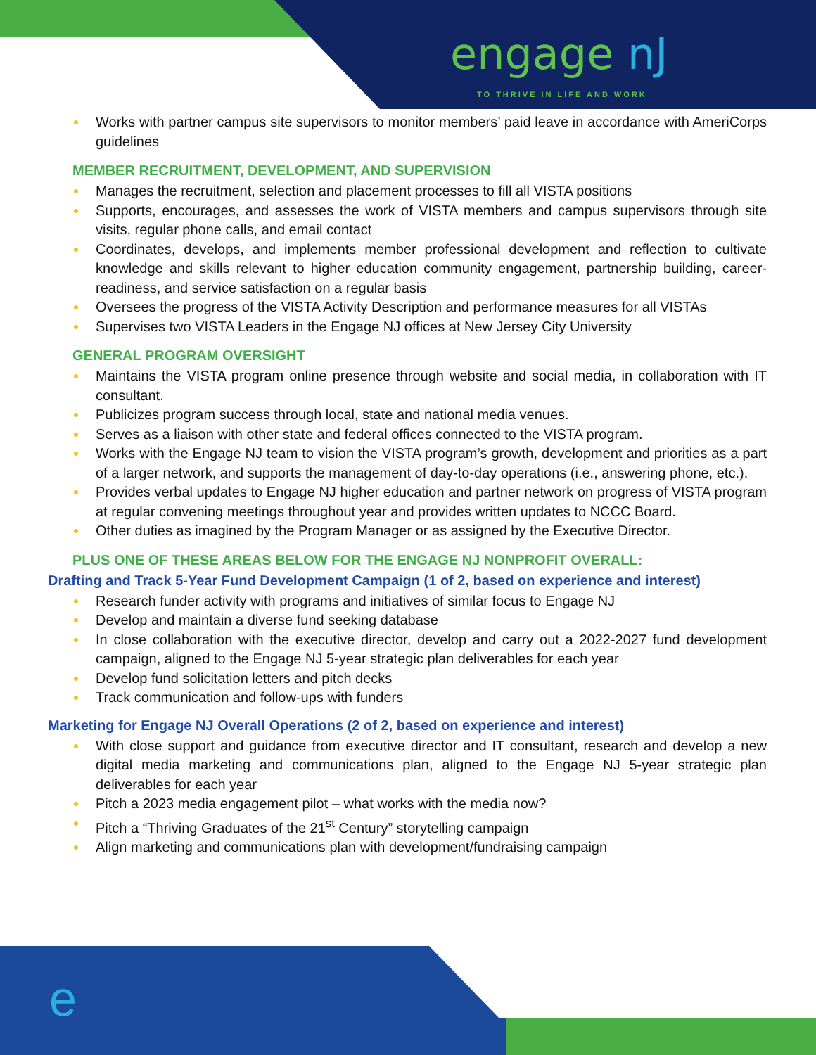engage nJ
TO THRIVE IN LIFE AND WORK
Works with partner campus site supervisors to monitor members’ paid leave in accordance with AmeriCorps guidelines
MEMBER RECRUITMENT, DEVELOPMENT, AND SUPERVISION
Manages the recruitment, selection and placement processes to fill all VISTA positions
Supports, encourages, and assesses the work of VISTA members and campus supervisors through site visits, regular phone calls, and email contact
Coordinates, develops, and implements member professional development and reflection to cultivate knowledge and skills relevant to higher education community engagement, partnership building, career-readiness, and service satisfaction on a regular basis
Oversees the progress of the VISTA Activity Description and performance measures for all VISTAs
Supervises two VISTA Leaders in the Engage NJ offices at New Jersey City University
GENERAL PROGRAM OVERSIGHT
Maintains the VISTA program online presence through website and social media, in collaboration with IT consultant.
Publicizes program success through local, state and national media venues.
Serves as a liaison with other state and federal offices connected to the VISTA program.
Works with the Engage NJ team to vision the VISTA program’s growth, development and priorities as a part of a larger network, and supports the management of day-to-day operations (i.e., answering phone, etc.).
Provides verbal updates to Engage NJ higher education and partner network on progress of VISTA program at regular convening meetings throughout year and provides written updates to NCCC Board.
Other duties as imagined by the Program Manager or as assigned by the Executive Director.
PLUS ONE OF THESE AREAS BELOW FOR THE ENGAGE NJ NONPROFIT OVERALL:
Drafting and Track 5-Year Fund Development Campaign (1 of 2, based on experience and interest)
Research funder activity with programs and initiatives of similar focus to Engage NJ
Develop and maintain a diverse fund seeking database
In close collaboration with the executive director, develop and carry out a 2022-2027 fund development campaign, aligned to the Engage NJ 5-year strategic plan deliverables for each year
Develop fund solicitation letters and pitch decks
Track communication and follow-ups with funders
Marketing for Engage NJ Overall Operations (2 of 2, based on experience and interest)
With close support and guidance from executive director and IT consultant, research and develop a new digital media marketing and communications plan, aligned to the Engage NJ 5-year strategic plan deliverables for each year
Pitch a 2023 media engagement pilot – what works with the media now?
Pitch a “Thriving Graduates of the 21<sup>st</sup> Century” storytelling campaign
Align marketing and communications plan with development/fundraising campaign
e